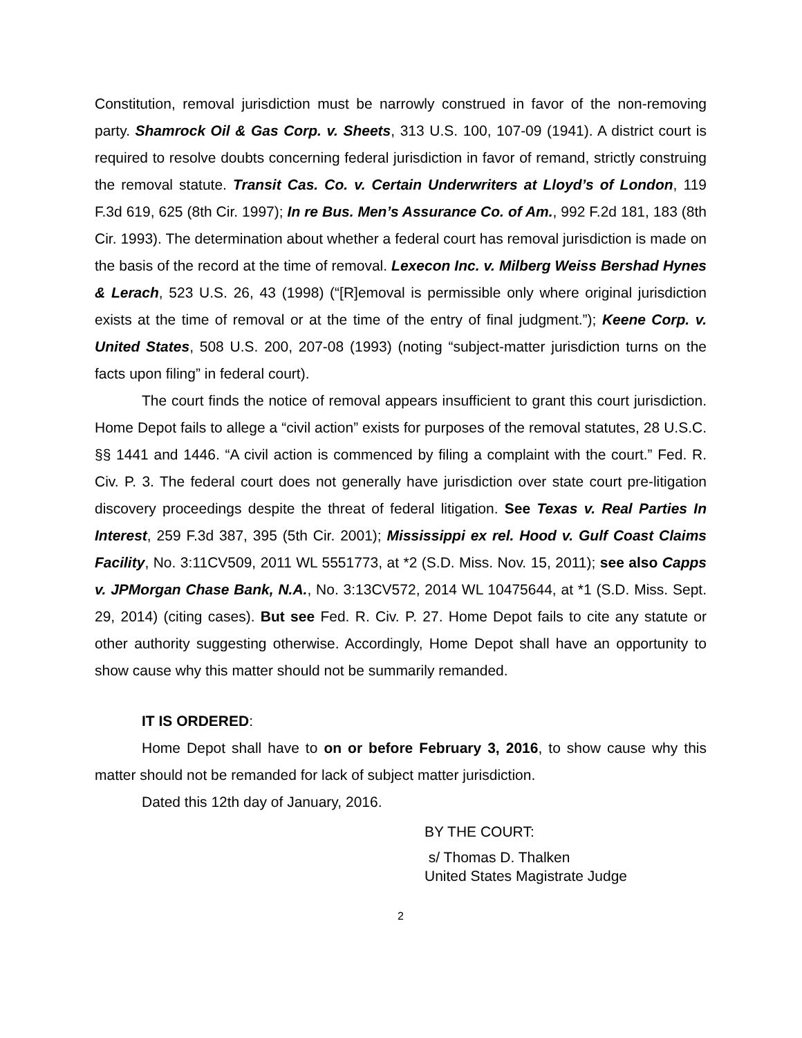Constitution, removal jurisdiction must be narrowly construed in favor of the non-removing party. Shamrock Oil & Gas Corp. v. Sheets, 313 U.S. 100, 107-09 (1941). A district court is required to resolve doubts concerning federal jurisdiction in favor of remand, strictly construing the removal statute. Transit Cas. Co. v. Certain Underwriters at Lloyd’s of London, 119 F.3d 619, 625 (8th Cir. 1997); In re Bus. Men’s Assurance Co. of Am., 992 F.2d 181, 183 (8th Cir. 1993). The determination about whether a federal court has removal jurisdiction is made on the basis of the record at the time of removal. Lexecon Inc. v. Milberg Weiss Bershad Hynes & Lerach, 523 U.S. 26, 43 (1998) (“[R]emoval is permissible only where original jurisdiction exists at the time of removal or at the time of the entry of final judgment.”); Keene Corp. v. United States, 508 U.S. 200, 207-08 (1993) (noting “subject-matter jurisdiction turns on the facts upon filing” in federal court).
The court finds the notice of removal appears insufficient to grant this court jurisdiction. Home Depot fails to allege a “civil action” exists for purposes of the removal statutes, 28 U.S.C. §§ 1441 and 1446. “A civil action is commenced by filing a complaint with the court.” Fed. R. Civ. P. 3. The federal court does not generally have jurisdiction over state court pre-litigation discovery proceedings despite the threat of federal litigation. See Texas v. Real Parties In Interest, 259 F.3d 387, 395 (5th Cir. 2001); Mississippi ex rel. Hood v. Gulf Coast Claims Facility, No. 3:11CV509, 2011 WL 5551773, at *2 (S.D. Miss. Nov. 15, 2011); see also Capps v. JPMorgan Chase Bank, N.A., No. 3:13CV572, 2014 WL 10475644, at *1 (S.D. Miss. Sept. 29, 2014) (citing cases). But see Fed. R. Civ. P. 27. Home Depot fails to cite any statute or other authority suggesting otherwise. Accordingly, Home Depot shall have an opportunity to show cause why this matter should not be summarily remanded.
IT IS ORDERED:
Home Depot shall have to on or before February 3, 2016, to show cause why this matter should not be remanded for lack of subject matter jurisdiction.
Dated this 12th day of January, 2016.
BY THE COURT:
s/ Thomas D. Thalken
United States Magistrate Judge
2